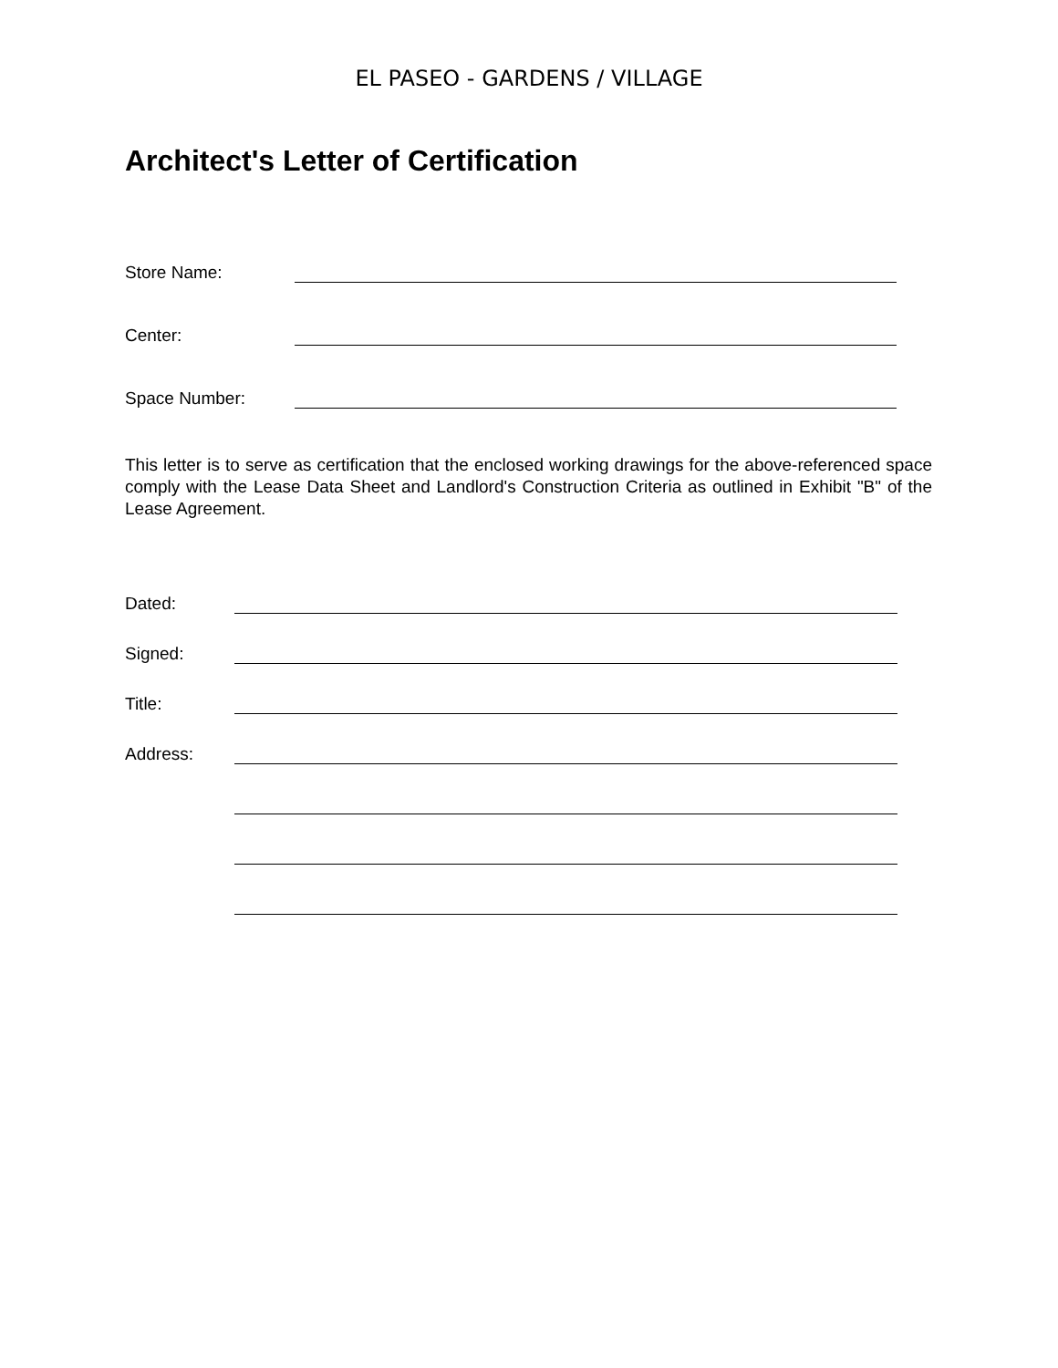EL PASEO - GARDENS / VILLAGE
Architect's Letter of Certification
Store Name:
Center:
Space Number:
This letter is to serve as certification that the enclosed working drawings for the above-referenced space comply with the Lease Data Sheet and Landlord's Construction Criteria as outlined in Exhibit "B" of the Lease Agreement.
Dated:
Signed:
Title:
Address: